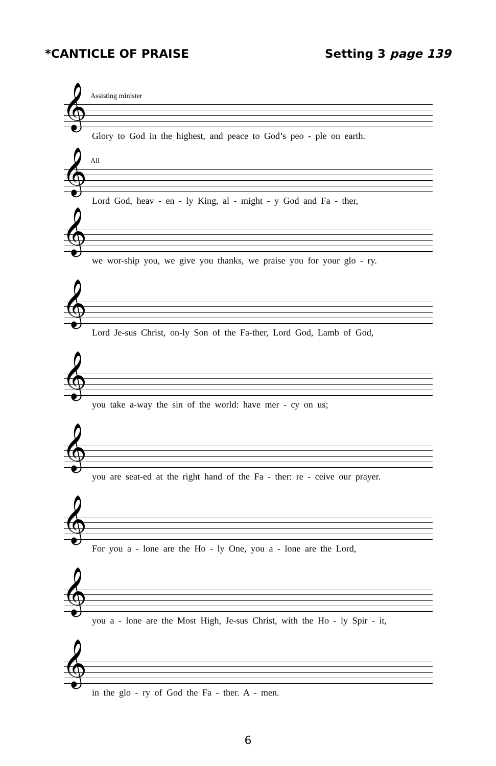*CANTICLE OF PRAISE Setting 3 page 139
Assisting minister
𝄞
Glory to God in the highest, and peace to God’s peo - ple on earth.
All
𝄞
Lord God, heav - en - ly King, al - might - y God and Fa - ther,
𝄞
we wor-ship you, we give you thanks, we praise you for your glo - ry.
𝄞
Lord Je-sus Christ, on-ly Son of the Fa-ther, Lord God, Lamb of God,
𝄞
you take a-way the sin of the world: have mer - cy on us;
𝄞
you are seat-ed at the right hand of the Fa - ther: re - ceive our prayer.
𝄞
For you a - lone are the Ho - ly One, you a - lone are the Lord,
𝄞
you a - lone are the Most High, Je-sus Christ, with the Ho - ly Spir - it,
𝄞
in the glo - ry of God the Fa - ther. A - men.
6